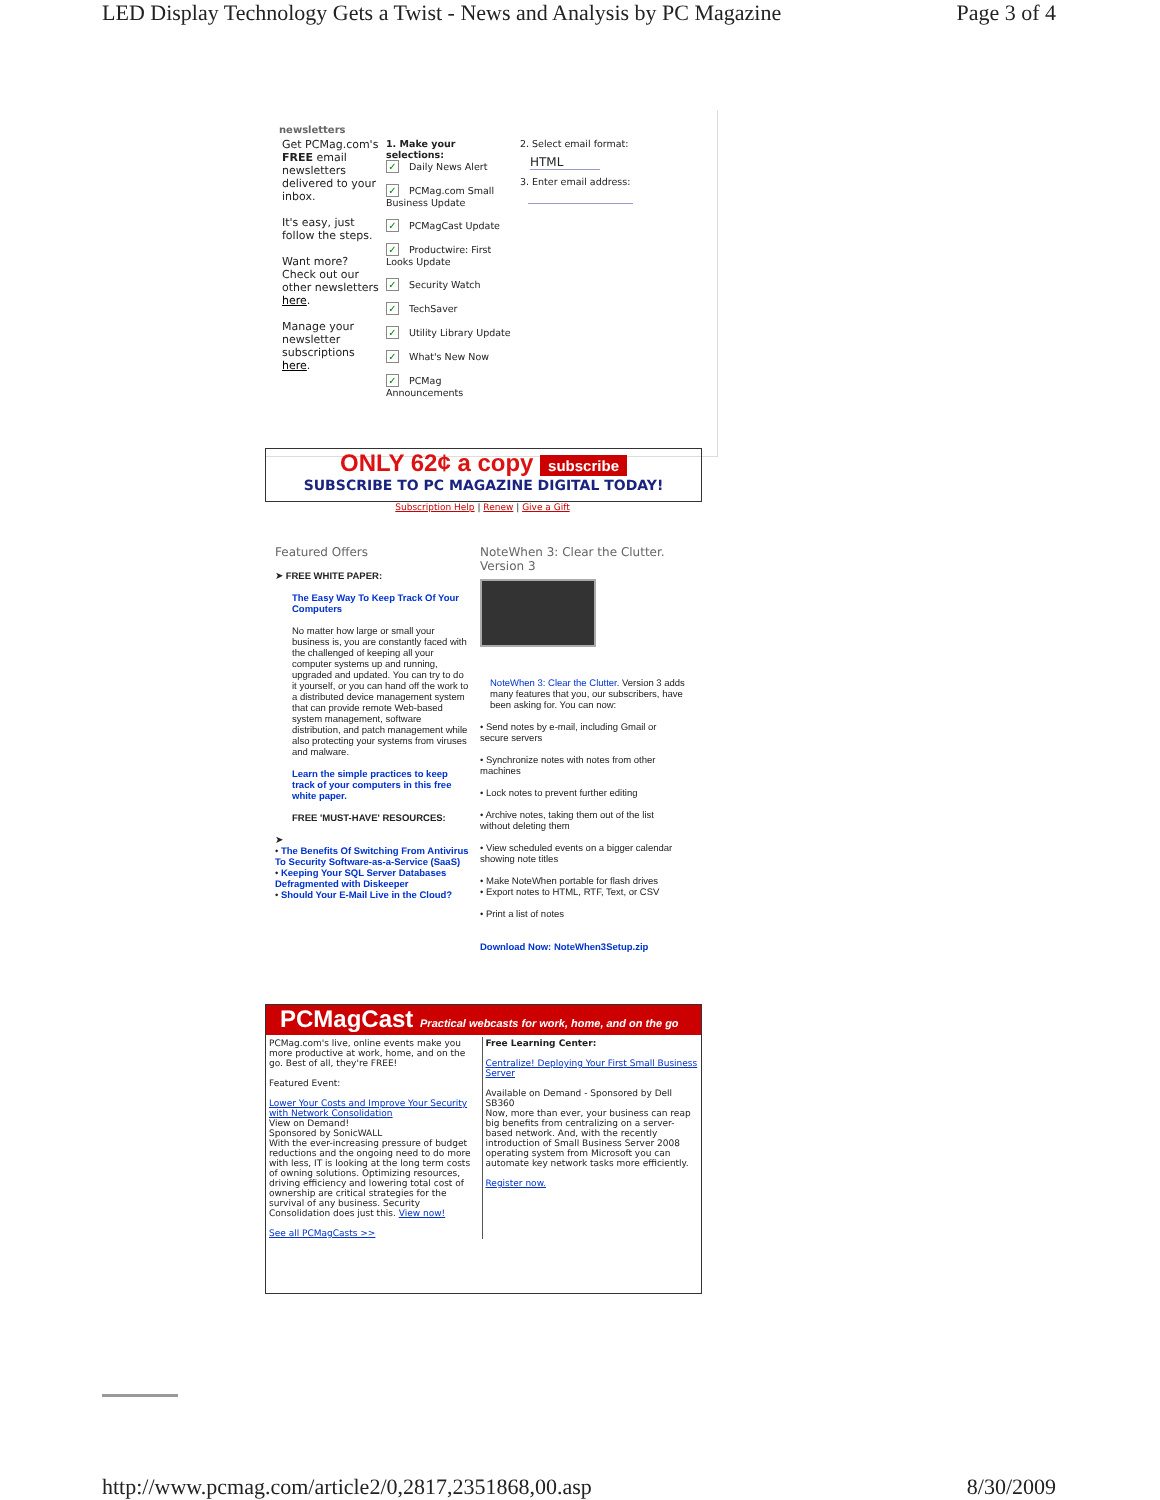LED Display Technology Gets a Twist - News and Analysis by PC Magazine Page 3 of 4
newsletters
| Get PCMag.com's FREE email newsletters delivered to your inbox. It's easy, just follow the steps. Want more? Check out our other newsletters here . Manage your newsletter subscriptions here . | 1. Make your selections: ✓ Daily News Alert ✓ PCMag.com Small Business Update ✓ PCMagCast Update ✓ Productwire: First Looks Update ✓ Security Watch ✓ TechSaver ✓ Utility Library Update ✓ What's New Now ✓ PCMag Announcements | 2. Select email format: HTML 3. Enter email address: |
ONLY 62¢ a copy subscribe
SUBSCRIBE TO PC MAGAZINE DIGITAL TODAY!
Subscription Help | Renew | Give a Gift
Featured Offers
➤ FREE WHITE PAPER:
The Easy Way To Keep Track Of Your Computers
No matter how large or small your business is, you are constantly faced with the challenged of keeping all your computer systems up and running, upgraded and updated. You can try to do it yourself, or you can hand off the work to a distributed device management system that can provide remote Web-based system management, software distribution, and patch management while also protecting your systems from viruses and malware.
Learn the simple practices to keep track of your computers in this free white paper.
FREE 'MUST-HAVE' RESOURCES:
➤
• The Benefits Of Switching From Antivirus To Security Software-as-a-Service (SaaS)
• Keeping Your SQL Server Databases Defragmented with Diskeeper
• Should Your E-Mail Live in the Cloud?
NoteWhen 3: Clear the Clutter. Version 3
NoteWhen 3: Clear the Clutter. Version 3 adds many features that you, our subscribers, have been asking for. You can now:
• Send notes by e-mail, including Gmail or secure servers
• Synchronize notes with notes from other machines
• Lock notes to prevent further editing
• Archive notes, taking them out of the list without deleting them
• View scheduled events on a bigger calendar showing note titles
• Make NoteWhen portable for flash drives
• Export notes to HTML, RTF, Text, or CSV
• Print a list of notes
Download Now: NoteWhen3Setup.zip
PCMagCast Practical webcasts for work, home, and on the go
| PCMag.com's live, online events make you more productive at work, home, and on the go. Best of all, they're FREE! Featured Event: Lower Your Costs and Improve Your Security with Network Consolidation View on Demand! Sponsored by SonicWALL With the ever-increasing pressure of budget reductions and the ongoing need to do more with less, IT is looking at the long term costs of owning solutions. Optimizing resources, driving efficiency and lowering total cost of ownership are critical strategies for the survival of any business. Security Consolidation does just this. View now! See all PCMagCasts >> | Free Learning Center: Centralize! Deploying Your First Small Business Server Available on Demand - Sponsored by Dell SB360 Now, more than ever, your business can reap big benefits from centralizing on a server-based network. And, with the recently introduction of Small Business Server 2008 operating system from Microsoft you can automate key network tasks more efficiently. Register now. |
http://www.pcmag.com/article2/0,2817,2351868,00.asp 8/30/2009